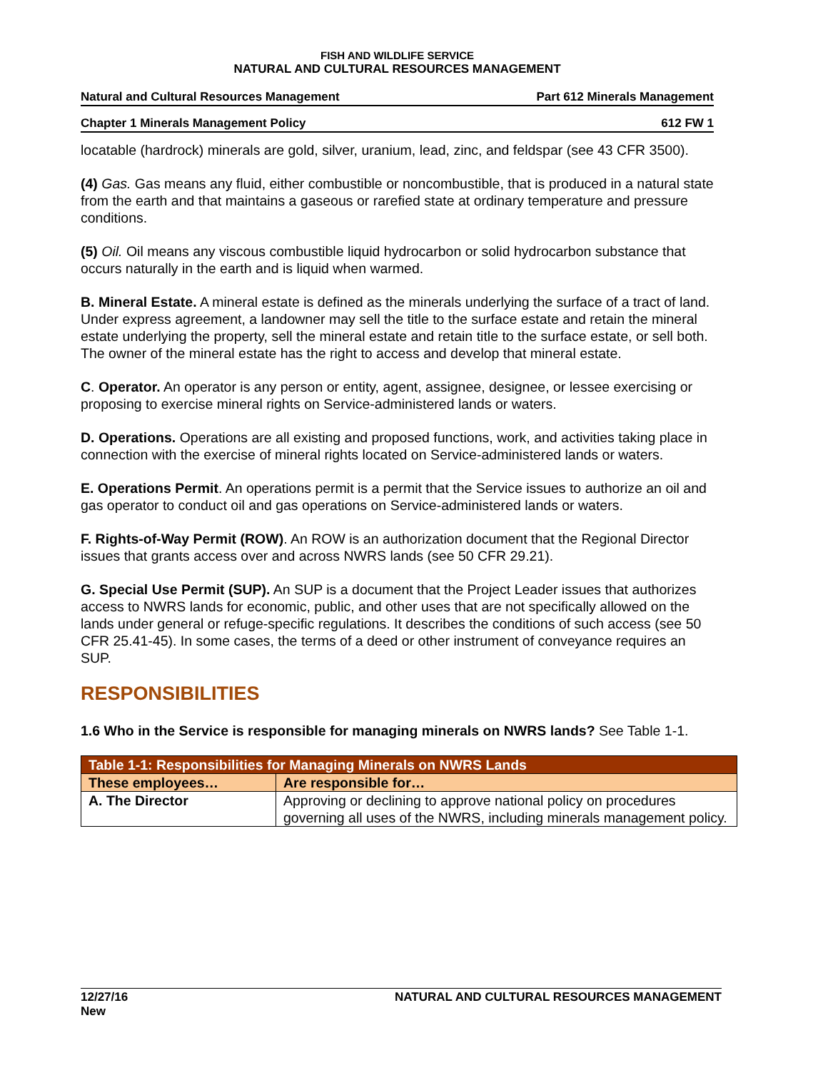FISH AND WILDLIFE SERVICE
NATURAL AND CULTURAL RESOURCES MANAGEMENT
Natural and Cultural Resources Management Part 612 Minerals Management
Chapter 1 Minerals Management Policy 612 FW 1
locatable (hardrock) minerals are gold, silver, uranium, lead, zinc, and feldspar (see 43 CFR 3500).
(4) Gas. Gas means any fluid, either combustible or noncombustible, that is produced in a natural state from the earth and that maintains a gaseous or rarefied state at ordinary temperature and pressure conditions.
(5) Oil. Oil means any viscous combustible liquid hydrocarbon or solid hydrocarbon substance that occurs naturally in the earth and is liquid when warmed.
B. Mineral Estate. A mineral estate is defined as the minerals underlying the surface of a tract of land. Under express agreement, a landowner may sell the title to the surface estate and retain the mineral estate underlying the property, sell the mineral estate and retain title to the surface estate, or sell both. The owner of the mineral estate has the right to access and develop that mineral estate.
C. Operator. An operator is any person or entity, agent, assignee, designee, or lessee exercising or proposing to exercise mineral rights on Service-administered lands or waters.
D. Operations. Operations are all existing and proposed functions, work, and activities taking place in connection with the exercise of mineral rights located on Service-administered lands or waters.
E. Operations Permit. An operations permit is a permit that the Service issues to authorize an oil and gas operator to conduct oil and gas operations on Service-administered lands or waters.
F. Rights-of-Way Permit (ROW). An ROW is an authorization document that the Regional Director issues that grants access over and across NWRS lands (see 50 CFR 29.21).
G. Special Use Permit (SUP). An SUP is a document that the Project Leader issues that authorizes access to NWRS lands for economic, public, and other uses that are not specifically allowed on the lands under general or refuge-specific regulations. It describes the conditions of such access (see 50 CFR 25.41-45). In some cases, the terms of a deed or other instrument of conveyance requires an SUP.
RESPONSIBILITIES
1.6 Who in the Service is responsible for managing minerals on NWRS lands? See Table 1-1.
| Table 1-1: Responsibilities for Managing Minerals on NWRS Lands | |
| --- | --- |
| These employees… | Are responsible for… |
| A. The Director | Approving or declining to approve national policy on procedures governing all uses of the NWRS, including minerals management policy. |
12/27/16
New NATURAL AND CULTURAL RESOURCES MANAGEMENT